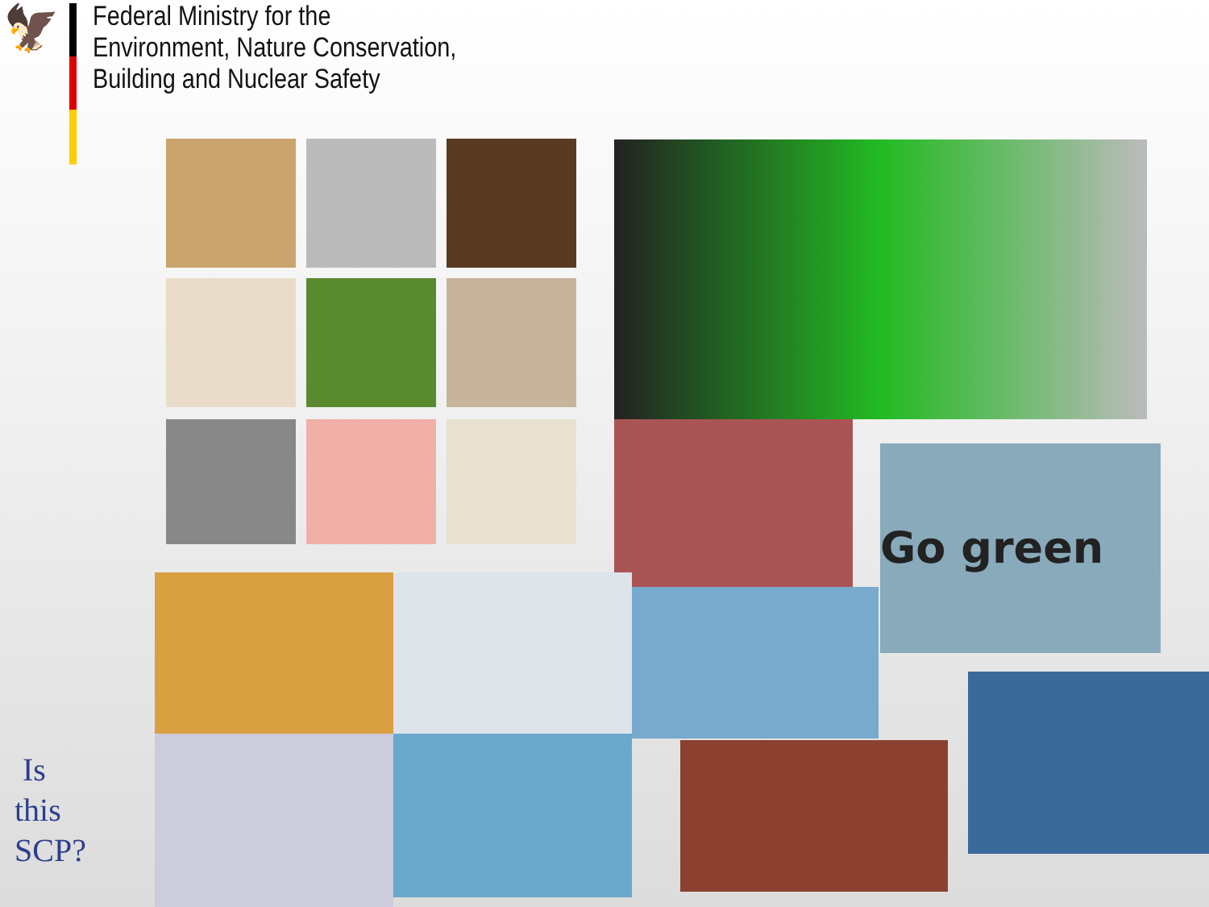🦅
Federal Ministry for the
Environment, Nature Conservation,
Building and Nuclear Safety
Go green
Is
this
SCP?